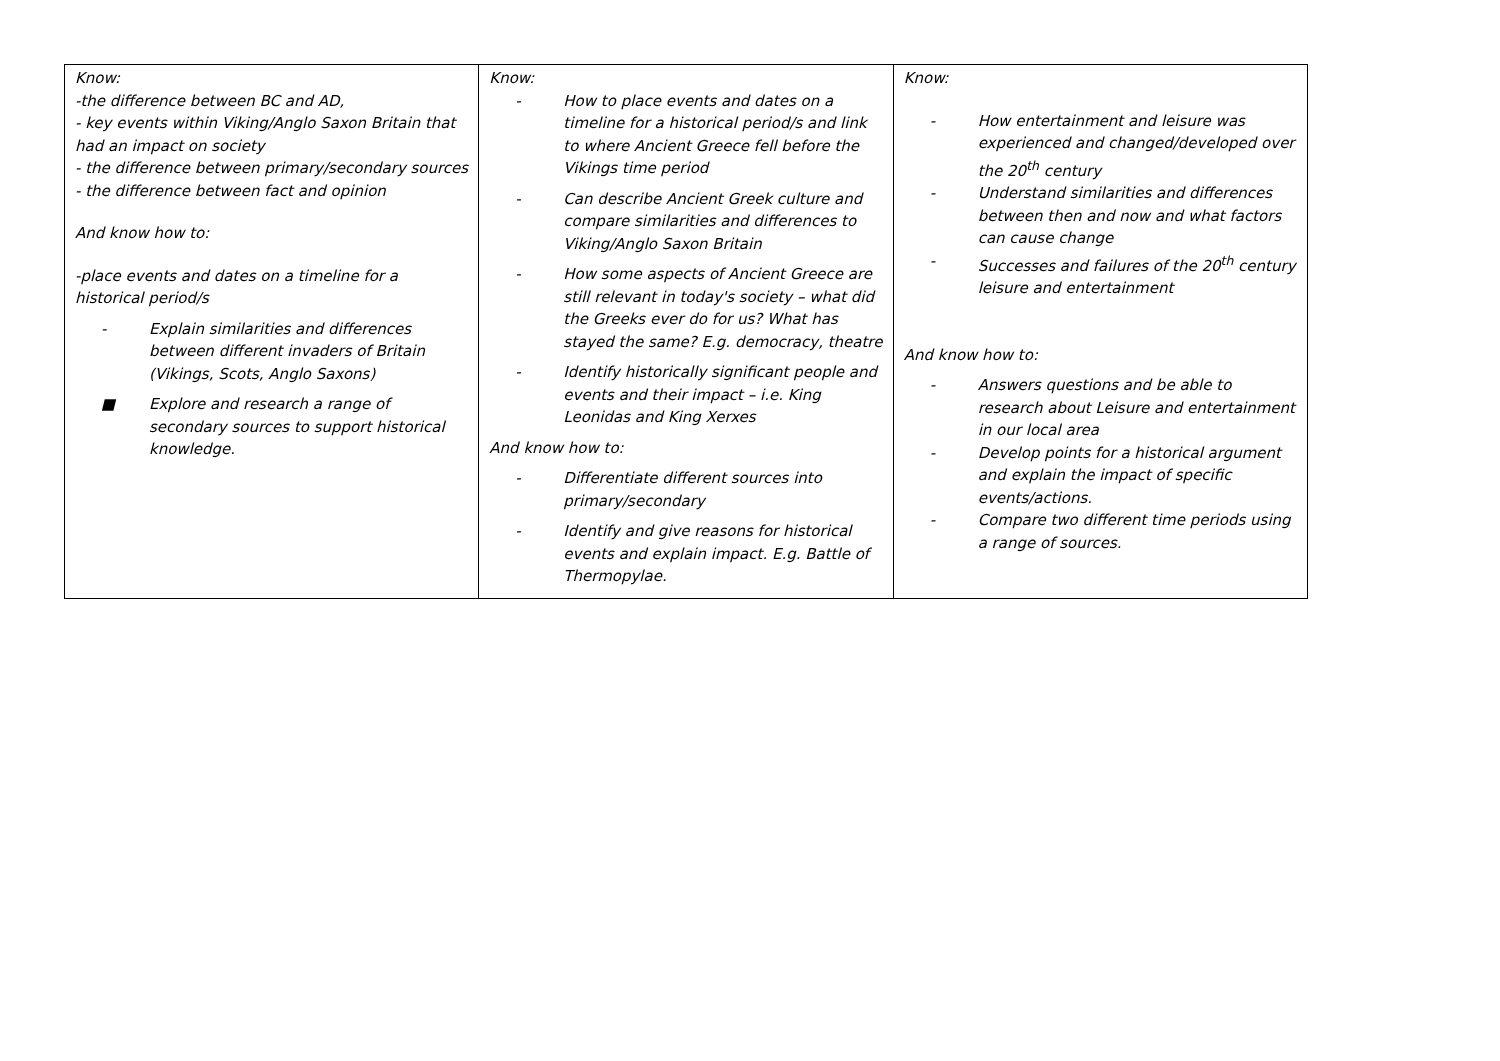| Know: -the difference between BC and AD, - key events within Viking/Anglo Saxon Britain that had an impact on society - the difference between primary/secondary sources - the difference between fact and opinion And know how to: -place events and dates on a timeline for a historical period/s - Explain similarities and differences between different invaders of Britain (Vikings, Scots, Anglo Saxons) ■ Explore and research a range of secondary sources to support historical knowledge. | Know: - How to place events and dates on a timeline for a historical period/s and link to where Ancient Greece fell before the Vikings time period - Can describe Ancient Greek culture and compare similarities and differences to Viking/Anglo Saxon Britain - How some aspects of Ancient Greece are still relevant in today's society – what did the Greeks ever do for us? What has stayed the same? E.g. democracy, theatre - Identify historically significant people and events and their impact – i.e. King Leonidas and King Xerxes And know how to: - Differentiate different sources into primary/secondary - Identify and give reasons for historical events and explain impact. E.g. Battle of Thermopylae. | Know: - How entertainment and leisure was experienced and changed/developed over the 20<sup>th</sup> century - Understand similarities and differences between then and now and what factors can cause change - Successes and failures of the 20<sup>th</sup> century leisure and entertainment And know how to: - Answers questions and be able to research about Leisure and entertainment in our local area - Develop points for a historical argument and explain the impact of specific events/actions. - Compare two different time periods using a range of sources. |